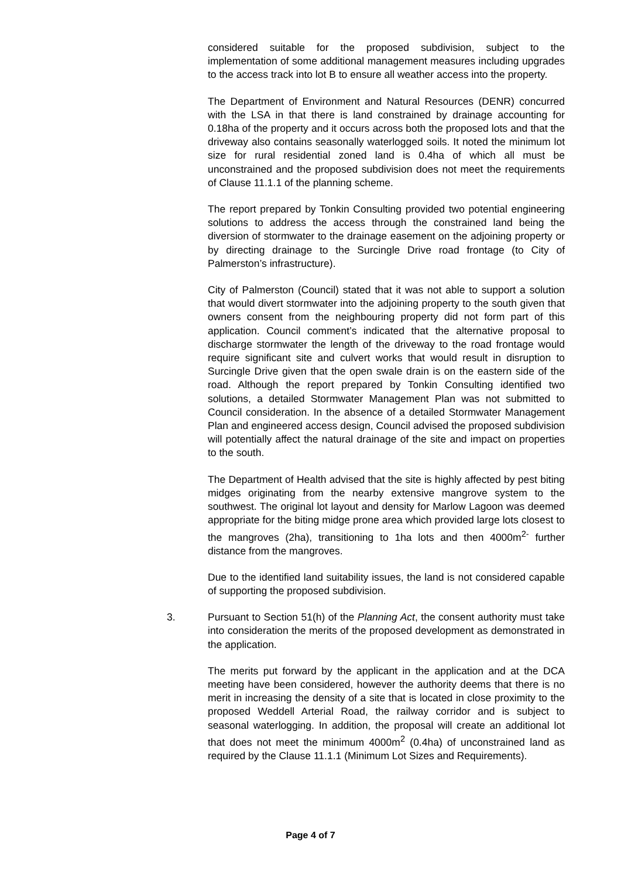considered suitable for the proposed subdivision, subject to the implementation of some additional management measures including upgrades to the access track into lot B to ensure all weather access into the property.
The Department of Environment and Natural Resources (DENR) concurred with the LSA in that there is land constrained by drainage accounting for 0.18ha of the property and it occurs across both the proposed lots and that the driveway also contains seasonally waterlogged soils. It noted the minimum lot size for rural residential zoned land is 0.4ha of which all must be unconstrained and the proposed subdivision does not meet the requirements of Clause 11.1.1 of the planning scheme.
The report prepared by Tonkin Consulting provided two potential engineering solutions to address the access through the constrained land being the diversion of stormwater to the drainage easement on the adjoining property or by directing drainage to the Surcingle Drive road frontage (to City of Palmerston’s infrastructure).
City of Palmerston (Council) stated that it was not able to support a solution that would divert stormwater into the adjoining property to the south given that owners consent from the neighbouring property did not form part of this application. Council comment’s indicated that the alternative proposal to discharge stormwater the length of the driveway to the road frontage would require significant site and culvert works that would result in disruption to Surcingle Drive given that the open swale drain is on the eastern side of the road. Although the report prepared by Tonkin Consulting identified two solutions, a detailed Stormwater Management Plan was not submitted to Council consideration. In the absence of a detailed Stormwater Management Plan and engineered access design, Council advised the proposed subdivision will potentially affect the natural drainage of the site and impact on properties to the south.
The Department of Health advised that the site is highly affected by pest biting midges originating from the nearby extensive mangrove system to the southwest. The original lot layout and density for Marlow Lagoon was deemed appropriate for the biting midge prone area which provided large lots closest to the mangroves (2ha), transitioning to 1ha lots and then 4000m<sup>2-</sup> further distance from the mangroves.
Due to the identified land suitability issues, the land is not considered capable of supporting the proposed subdivision.
3. Pursuant to Section 51(h) of the Planning Act, the consent authority must take into consideration the merits of the proposed development as demonstrated in the application.
The merits put forward by the applicant in the application and at the DCA meeting have been considered, however the authority deems that there is no merit in increasing the density of a site that is located in close proximity to the proposed Weddell Arterial Road, the railway corridor and is subject to seasonal waterlogging. In addition, the proposal will create an additional lot that does not meet the minimum 4000m<sup>2</sup> (0.4ha) of unconstrained land as required by the Clause 11.1.1 (Minimum Lot Sizes and Requirements).
Page 4 of 7